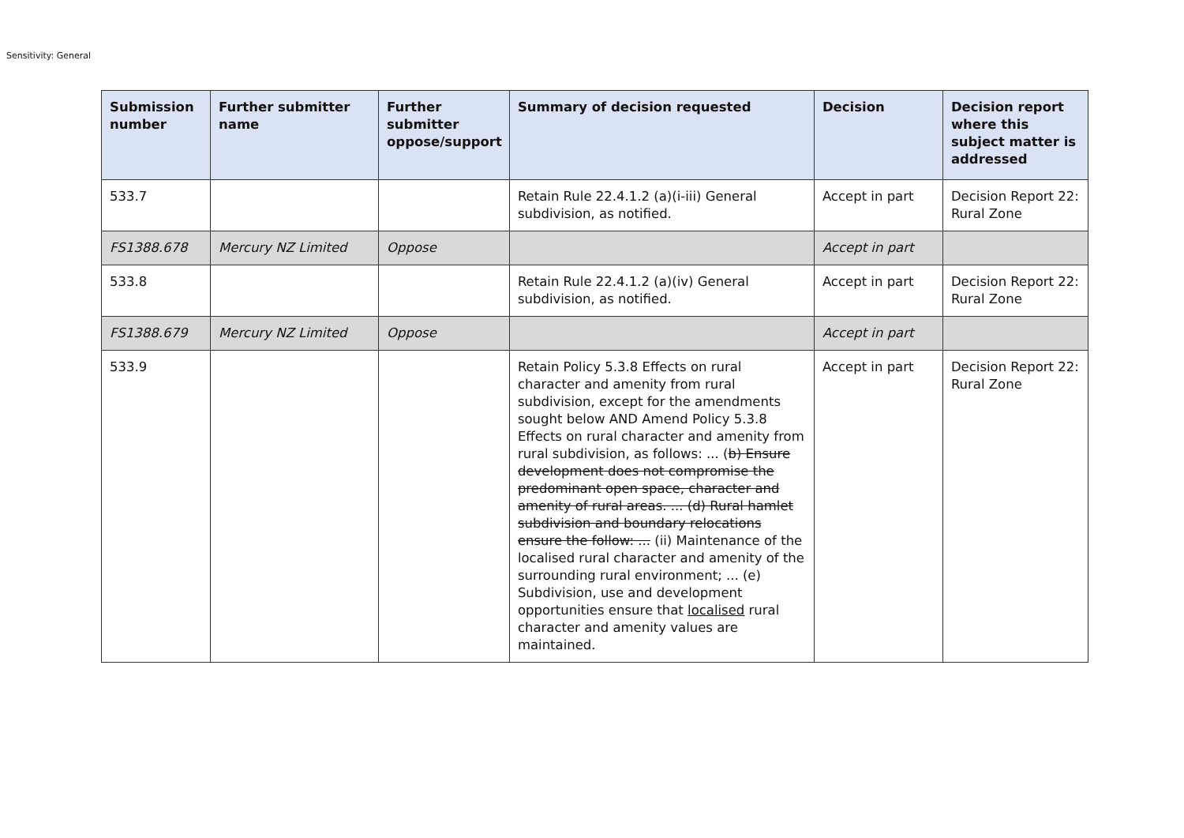Sensitivity: General
| Submission number | Further submitter name | Further submitter oppose/support | Summary of decision requested | Decision | Decision report where this subject matter is addressed |
| --- | --- | --- | --- | --- | --- |
| 533.7 | | | Retain Rule 22.4.1.2 (a)(i-iii) General subdivision, as notified. | Accept in part | Decision Report 22: Rural Zone |
| FS1388.678 | Mercury NZ Limited | Oppose | | Accept in part | |
| 533.8 | | | Retain Rule 22.4.1.2 (a)(iv) General subdivision, as notified. | Accept in part | Decision Report 22: Rural Zone |
| FS1388.679 | Mercury NZ Limited | Oppose | | Accept in part | |
| 533.9 | | | Retain Policy 5.3.8 Effects on rural character and amenity from rural subdivision, except for the amendments sought below AND Amend Policy 5.3.8 Effects on rural character and amenity from rural subdivision, as follows: ... ( b) Ensure development does not compromise the predominant open space, character and amenity of rural areas. ... (d) Rural hamlet subdivision and boundary relocations ensure the follow: ... (ii) Maintenance of the localised rural character and amenity of the surrounding rural environment; ... (e) Subdivision, use and development opportunities ensure that localised rural character and amenity values are maintained. | Accept in part | Decision Report 22: Rural Zone |